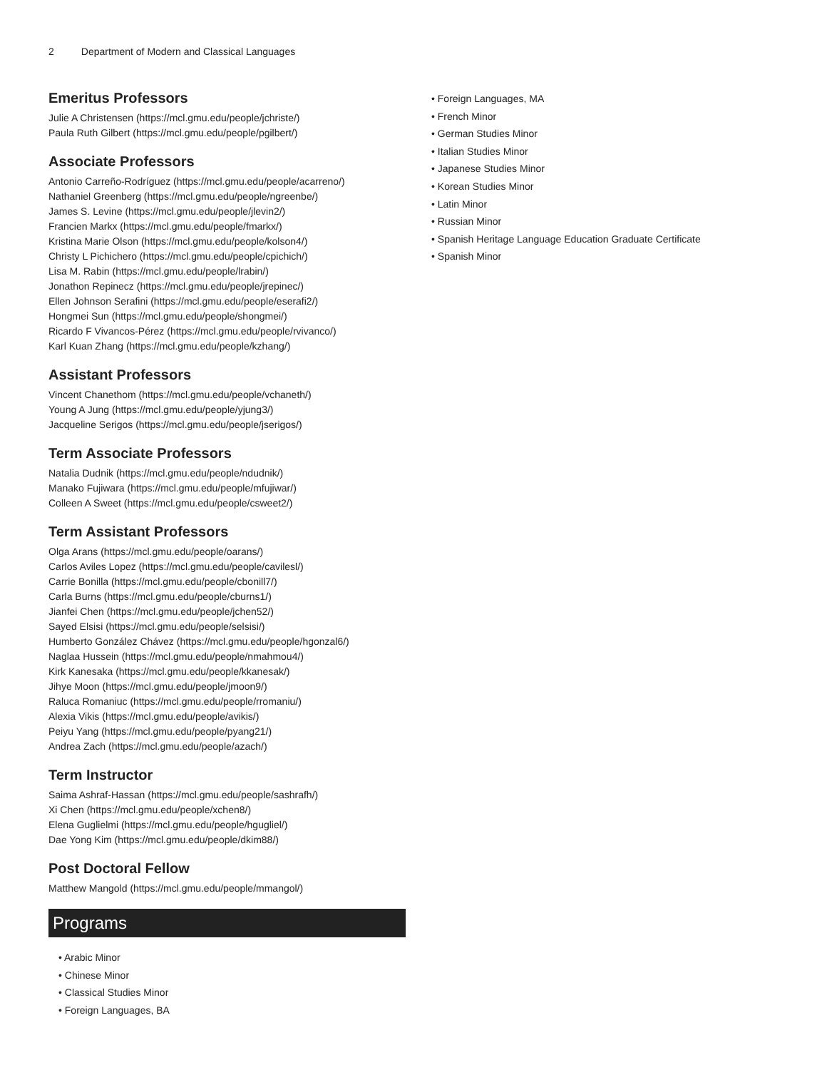2 Department of Modern and Classical Languages
Emeritus Professors
Julie A Christensen (https://mcl.gmu.edu/people/jchriste/)
Paula Ruth Gilbert (https://mcl.gmu.edu/people/pgilbert/)
Associate Professors
Antonio Carreño-Rodríguez (https://mcl.gmu.edu/people/acarreno/)
Nathaniel Greenberg (https://mcl.gmu.edu/people/ngreenbe/)
James S. Levine (https://mcl.gmu.edu/people/jlevin2/)
Francien Markx (https://mcl.gmu.edu/people/fmarkx/)
Kristina Marie Olson (https://mcl.gmu.edu/people/kolson4/)
Christy L Pichichero (https://mcl.gmu.edu/people/cpichich/)
Lisa M. Rabin (https://mcl.gmu.edu/people/lrabin/)
Jonathon Repinecz (https://mcl.gmu.edu/people/jrepinec/)
Ellen Johnson Serafini (https://mcl.gmu.edu/people/eserafi2/)
Hongmei Sun (https://mcl.gmu.edu/people/shongmei/)
Ricardo F Vivancos-Pérez (https://mcl.gmu.edu/people/rvivanco/)
Karl Kuan Zhang (https://mcl.gmu.edu/people/kzhang/)
Assistant Professors
Vincent Chanethom (https://mcl.gmu.edu/people/vchaneth/)
Young A Jung (https://mcl.gmu.edu/people/yjung3/)
Jacqueline Serigos (https://mcl.gmu.edu/people/jserigos/)
Term Associate Professors
Natalia Dudnik (https://mcl.gmu.edu/people/ndudnik/)
Manako Fujiwara (https://mcl.gmu.edu/people/mfujiwar/)
Colleen A Sweet (https://mcl.gmu.edu/people/csweet2/)
Term Assistant Professors
Olga Arans (https://mcl.gmu.edu/people/oarans/)
Carlos Aviles Lopez (https://mcl.gmu.edu/people/cavilesl/)
Carrie Bonilla (https://mcl.gmu.edu/people/cbonill7/)
Carla Burns (https://mcl.gmu.edu/people/cburns1/)
Jianfei Chen (https://mcl.gmu.edu/people/jchen52/)
Sayed Elsisi (https://mcl.gmu.edu/people/selsisi/)
Humberto González Chávez (https://mcl.gmu.edu/people/hgonzal6/)
Naglaa Hussein (https://mcl.gmu.edu/people/nmahmou4/)
Kirk Kanesaka (https://mcl.gmu.edu/people/kkanesak/)
Jihye Moon (https://mcl.gmu.edu/people/jmoon9/)
Raluca Romaniuc (https://mcl.gmu.edu/people/rromaniu/)
Alexia Vikis (https://mcl.gmu.edu/people/avikis/)
Peiyu Yang (https://mcl.gmu.edu/people/pyang21/)
Andrea Zach (https://mcl.gmu.edu/people/azach/)
Term Instructor
Saima Ashraf-Hassan (https://mcl.gmu.edu/people/sashrafh/)
Xi Chen (https://mcl.gmu.edu/people/xchen8/)
Elena Guglielmi (https://mcl.gmu.edu/people/hgugliel/)
Dae Yong Kim (https://mcl.gmu.edu/people/dkim88/)
Post Doctoral Fellow
Matthew Mangold (https://mcl.gmu.edu/people/mmangol/)
Programs
• Arabic Minor
• Chinese Minor
• Classical Studies Minor
• Foreign Languages, BA
• Foreign Languages, MA
• French Minor
• German Studies Minor
• Italian Studies Minor
• Japanese Studies Minor
• Korean Studies Minor
• Latin Minor
• Russian Minor
• Spanish Heritage Language Education Graduate Certificate
• Spanish Minor